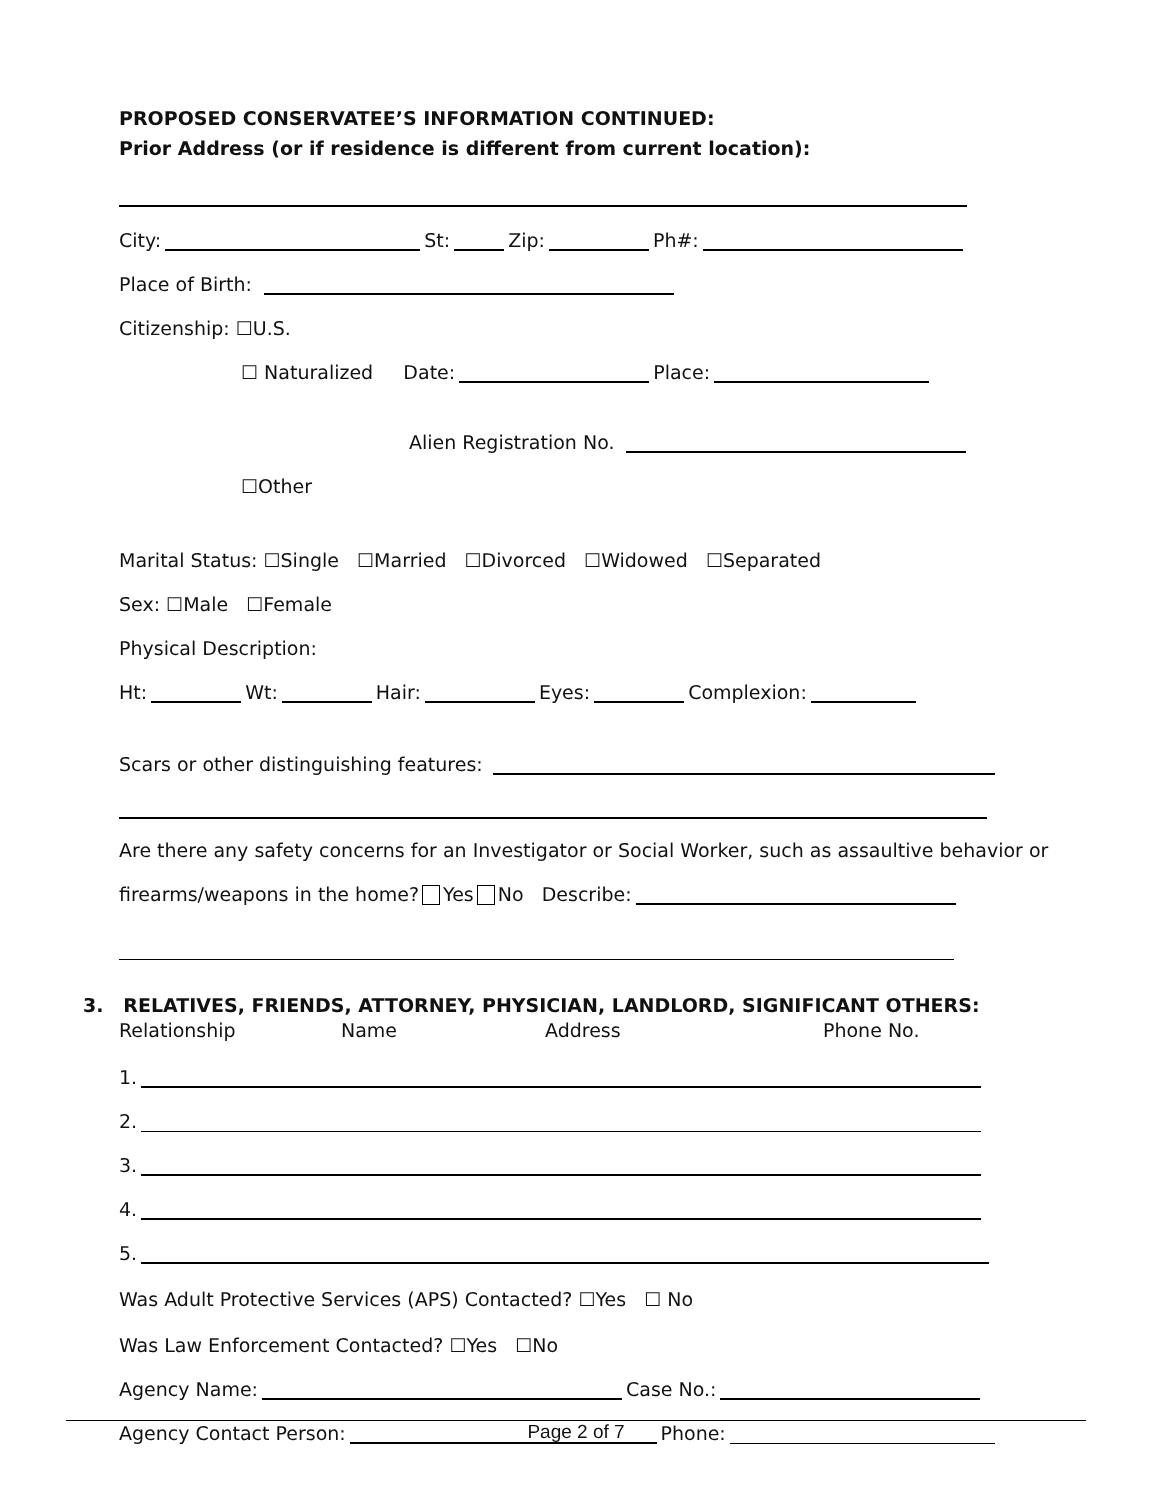PROPOSED CONSERVATEE’S INFORMATION CONTINUED:
Prior Address (or if residence is different from current location):
City: St: Zip: Ph#:
Place of Birth:
Citizenship: ☐U.S.
☐ Naturalized Date: Place:
Alien Registration No.
☐Other
Marital Status: ☐Single ☐Married ☐Divorced ☐Widowed ☐Separated
Sex: ☐Male ☐Female
Physical Description:
Ht: Wt: Hair: Eyes: Complexion:
Scars or other distinguishing features:
Are there any safety concerns for an Investigator or Social Worker, such as assaultive behavior or
firearms/weapons in the home? Yes No Describe:
3. RELATIVES, FRIENDS, ATTORNEY, PHYSICIAN, LANDLORD, SIGNIFICANT OTHERS:
Relationship Name Address Phone No.
1.
2.
3.
4.
5.
Was Adult Protective Services (APS) Contacted? ☐Yes ☐ No
Was Law Enforcement Contacted? ☐Yes ☐No
Agency Name: Case No.:
Agency Contact Person: Phone:
Page 2 of 7